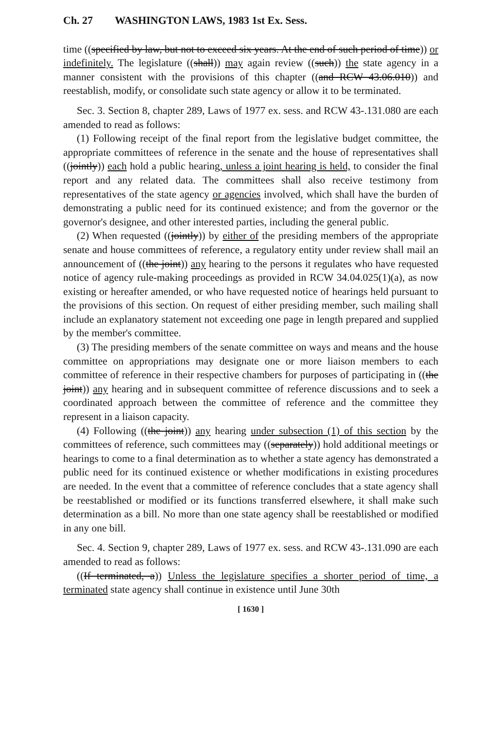Ch. 27 WASHINGTON LAWS, 1983 1st Ex. Sess.
time ((specified by law, but not to exceed six years. At the end of such period of time)) or indefinitely. The legislature ((shall)) may again review ((such)) the state agency in a manner consistent with the provisions of this chapter ((and RCW 43.06.010)) and reestablish, modify, or consolidate such state agency or allow it to be terminated.
Sec. 3. Section 8, chapter 289, Laws of 1977 ex. sess. and RCW 43-.131.080 are each amended to read as follows:
(1) Following receipt of the final report from the legislative budget committee, the appropriate committees of reference in the senate and the house of representatives shall ((jointly)) each hold a public hearing, unless a joint hearing is held, to consider the final report and any related data. The committees shall also receive testimony from representatives of the state agency or agencies involved, which shall have the burden of demonstrating a public need for its continued existence; and from the governor or the governor's designee, and other interested parties, including the general public.
(2) When requested ((jointly)) by either of the presiding members of the appropriate senate and house committees of reference, a regulatory entity under review shall mail an announcement of ((the joint)) any hearing to the persons it regulates who have requested notice of agency rule-making proceedings as provided in RCW 34.04.025(1)(a), as now existing or hereafter amended, or who have requested notice of hearings held pursuant to the provisions of this section. On request of either presiding member, such mailing shall include an explanatory statement not exceeding one page in length prepared and supplied by the member's committee.
(3) The presiding members of the senate committee on ways and means and the house committee on appropriations may designate one or more liaison members to each committee of reference in their respective chambers for purposes of participating in ((the joint)) any hearing and in subsequent committee of reference discussions and to seek a coordinated approach between the committee of reference and the committee they represent in a liaison capacity.
(4) Following ((the joint)) any hearing under subsection (1) of this section by the committees of reference, such committees may ((separately)) hold additional meetings or hearings to come to a final determination as to whether a state agency has demonstrated a public need for its continued existence or whether modifications in existing procedures are needed. In the event that a committee of reference concludes that a state agency shall be reestablished or modified or its functions transferred elsewhere, it shall make such determination as a bill. No more than one state agency shall be reestablished or modified in any one bill.
Sec. 4. Section 9, chapter 289, Laws of 1977 ex. sess. and RCW 43-.131.090 are each amended to read as follows:
((If terminated, a)) Unless the legislature specifies a shorter period of time, a terminated state agency shall continue in existence until June 30th
[ 1630 ]